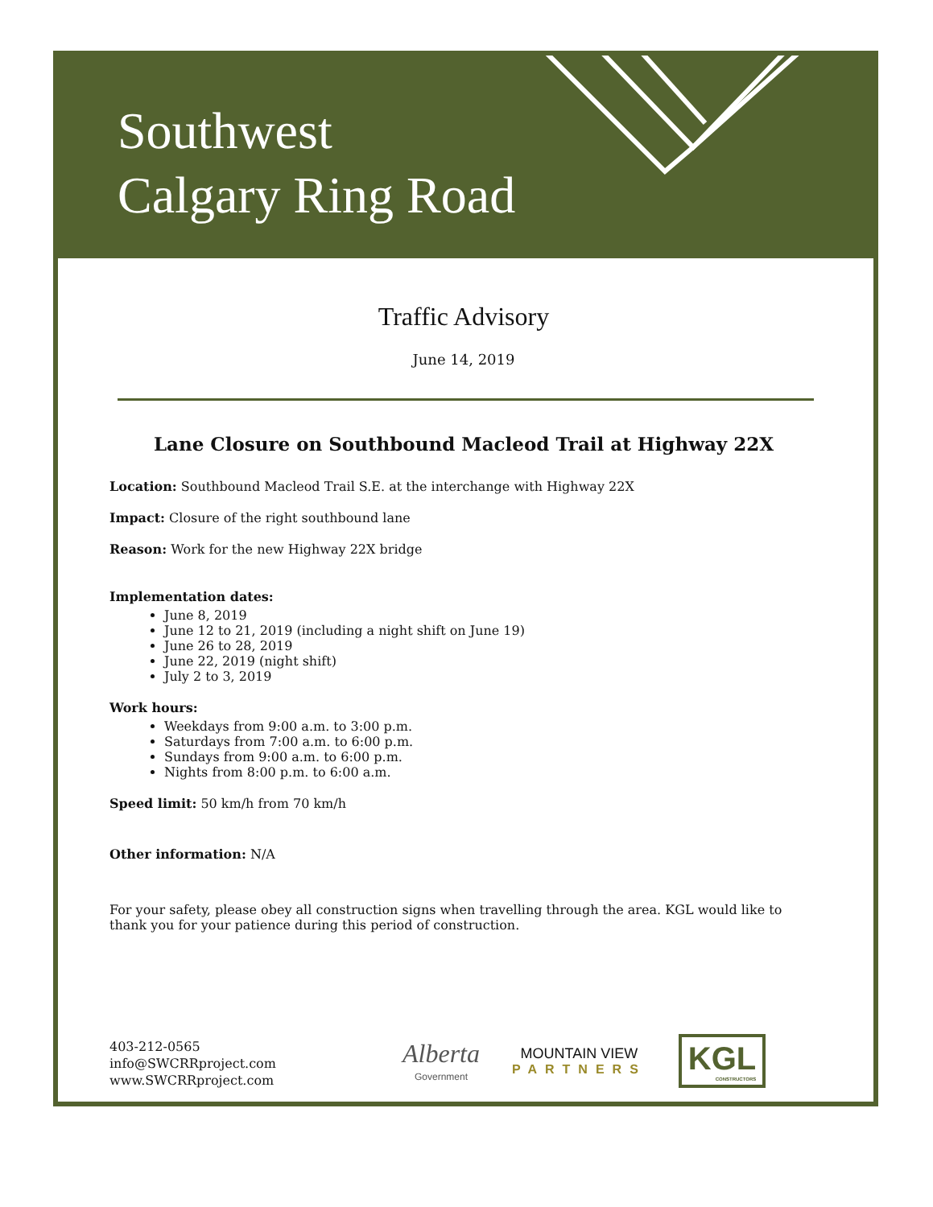Southwest
Calgary Ring Road
Traffic Advisory
June 14, 2019
Lane Closure on Southbound Macleod Trail at Highway 22X
Location: Southbound Macleod Trail S.E. at the interchange with Highway 22X
Impact: Closure of the right southbound lane
Reason: Work for the new Highway 22X bridge
Implementation dates:
June 8, 2019
June 12 to 21, 2019 (including a night shift on June 19)
June 26 to 28, 2019
June 22, 2019 (night shift)
July 2 to 3, 2019
Work hours:
Weekdays from 9:00 a.m. to 3:00 p.m.
Saturdays from 7:00 a.m. to 6:00 p.m.
Sundays from 9:00 a.m. to 6:00 p.m.
Nights from 8:00 p.m. to 6:00 a.m.
Speed limit: 50 km/h from 70 km/h
Other information: N/A
For your safety, please obey all construction signs when travelling through the area. KGL would like to thank you for your patience during this period of construction.
403-212-0565
info@SWCRRproject.com
www.SWCRRproject.com
Alberta
Government
MOUNTAIN VIEW
PARTNERS
KGL
CONSTRUCTORS